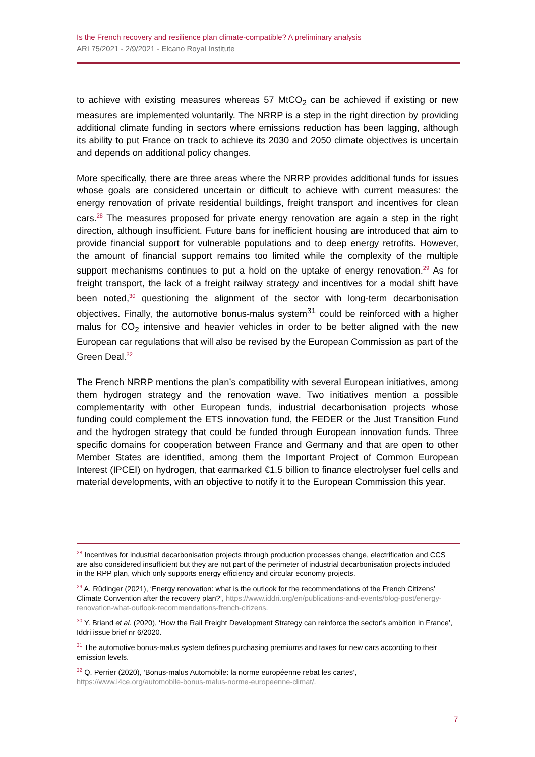Is the French recovery and resilience plan climate-compatible? A preliminary analysis
ARI 75/2021 - 2/9/2021 - Elcano Royal Institute
to achieve with existing measures whereas 57 MtCO<sub>2</sub> can be achieved if existing or new measures are implemented voluntarily. The NRRP is a step in the right direction by providing additional climate funding in sectors where emissions reduction has been lagging, although its ability to put France on track to achieve its 2030 and 2050 climate objectives is uncertain and depends on additional policy changes.
More specifically, there are three areas where the NRRP provides additional funds for issues whose goals are considered uncertain or difficult to achieve with current measures: the energy renovation of private residential buildings, freight transport and incentives for clean cars.<sup>28</sup> The measures proposed for private energy renovation are again a step in the right direction, although insufficient. Future bans for inefficient housing are introduced that aim to provide financial support for vulnerable populations and to deep energy retrofits. However, the amount of financial support remains too limited while the complexity of the multiple support mechanisms continues to put a hold on the uptake of energy renovation.<sup>29</sup> As for freight transport, the lack of a freight railway strategy and incentives for a modal shift have been noted,<sup>30</sup> questioning the alignment of the sector with long-term decarbonisation objectives. Finally, the automotive bonus-malus system<sup>31</sup> could be reinforced with a higher malus for CO<sub>2</sub> intensive and heavier vehicles in order to be better aligned with the new European car regulations that will also be revised by the European Commission as part of the Green Deal.<sup>32</sup>
The French NRRP mentions the plan’s compatibility with several European initiatives, among them hydrogen strategy and the renovation wave. Two initiatives mention a possible complementarity with other European funds, industrial decarbonisation projects whose funding could complement the ETS innovation fund, the FEDER or the Just Transition Fund and the hydrogen strategy that could be funded through European innovation funds. Three specific domains for cooperation between France and Germany and that are open to other Member States are identified, among them the Important Project of Common European Interest (IPCEI) on hydrogen, that earmarked €1.5 billion to finance electrolyser fuel cells and material developments, with an objective to notify it to the European Commission this year.
<sup>28</sup> Incentives for industrial decarbonisation projects through production processes change, electrification and CCS are also considered insufficient but they are not part of the perimeter of industrial decarbonisation projects included in the RPP plan, which only supports energy efficiency and circular economy projects.
<sup>29</sup> A. Rüdinger (2021), ‘Energy renovation: what is the outlook for the recommendations of the French Citizens’ Climate Convention after the recovery plan?’, https://www.iddri.org/en/publications-and-events/blog-post/energy-renovation-what-outlook-recommendations-french-citizens.
<sup>30</sup> Y. Briand et al. (2020), ‘How the Rail Freight Development Strategy can reinforce the sector's ambition in France’, Iddri issue brief nr 6/2020.
<sup>31</sup> The automotive bonus-malus system defines purchasing premiums and taxes for new cars according to their emission levels.
<sup>32</sup> Q. Perrier (2020), ‘Bonus-malus Automobile: la norme européenne rebat les cartes’, https://www.i4ce.org/automobile-bonus-malus-norme-europeenne-climat/.
7